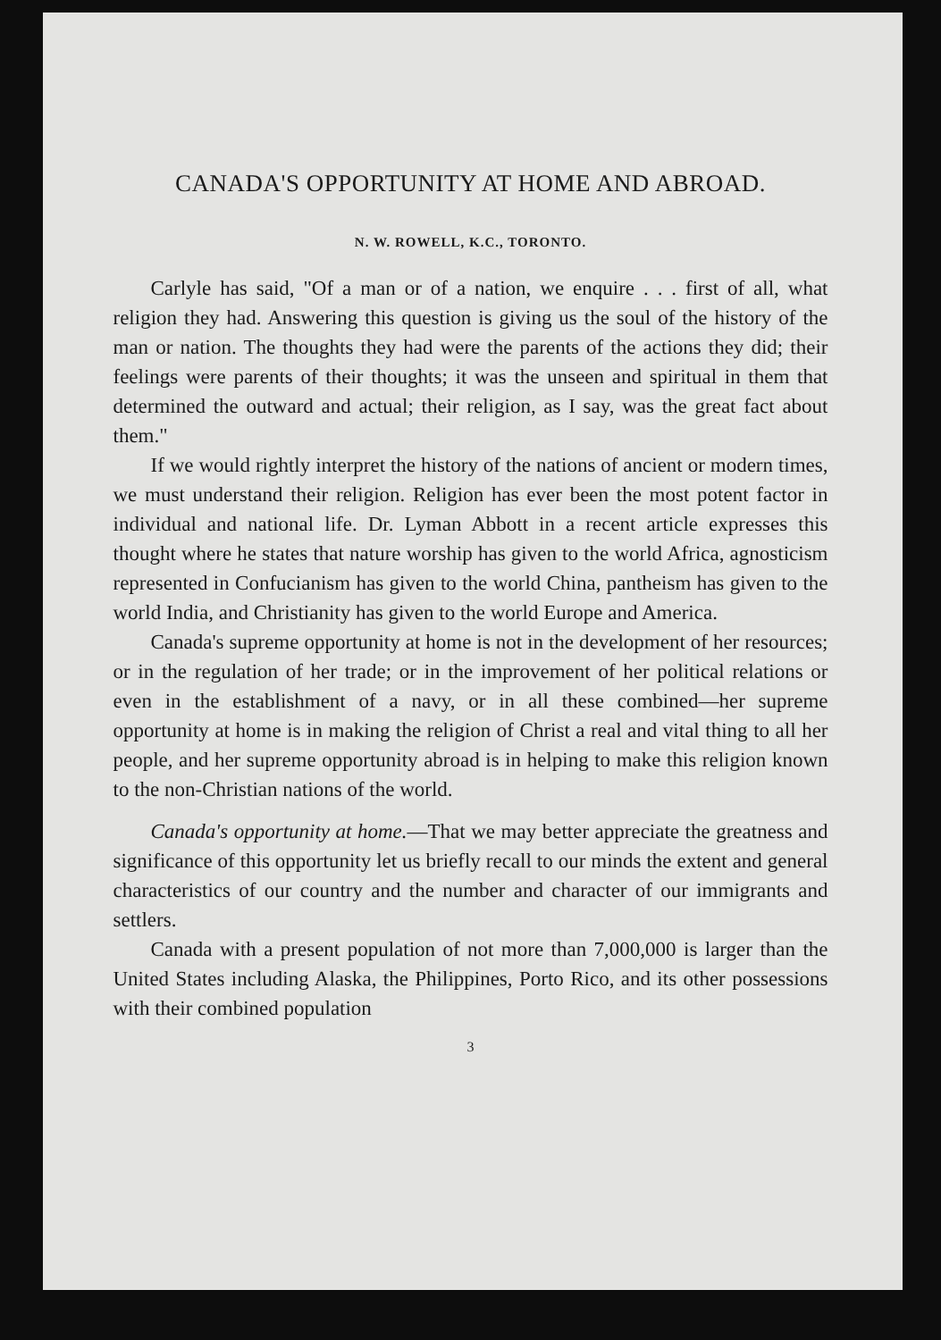CANADA'S OPPORTUNITY AT HOME AND ABROAD.
N. W. ROWELL, K.C., TORONTO.
Carlyle has said, "Of a man or of a nation, we enquire . . . first of all, what religion they had. Answering this question is giving us the soul of the history of the man or nation. The thoughts they had were the parents of the actions they did; their feelings were parents of their thoughts; it was the unseen and spiritual in them that determined the outward and actual; their religion, as I say, was the great fact about them."
If we would rightly interpret the history of the nations of ancient or modern times, we must understand their religion. Religion has ever been the most potent factor in individual and national life. Dr. Lyman Abbott in a recent article expresses this thought where he states that nature worship has given to the world Africa, agnosticism represented in Confucianism has given to the world China, pantheism has given to the world India, and Christianity has given to the world Europe and America.
Canada's supreme opportunity at home is not in the development of her resources; or in the regulation of her trade; or in the improvement of her political relations or even in the establishment of a navy, or in all these combined—her supreme opportunity at home is in making the religion of Christ a real and vital thing to all her people, and her supreme opportunity abroad is in helping to make this religion known to the non-Christian nations of the world.
Canada's opportunity at home.—That we may better appreciate the greatness and significance of this opportunity let us briefly recall to our minds the extent and general characteristics of our country and the number and character of our immigrants and settlers.
Canada with a present population of not more than 7,000,000 is larger than the United States including Alaska, the Philippines, Porto Rico, and its other possessions with their combined population
3